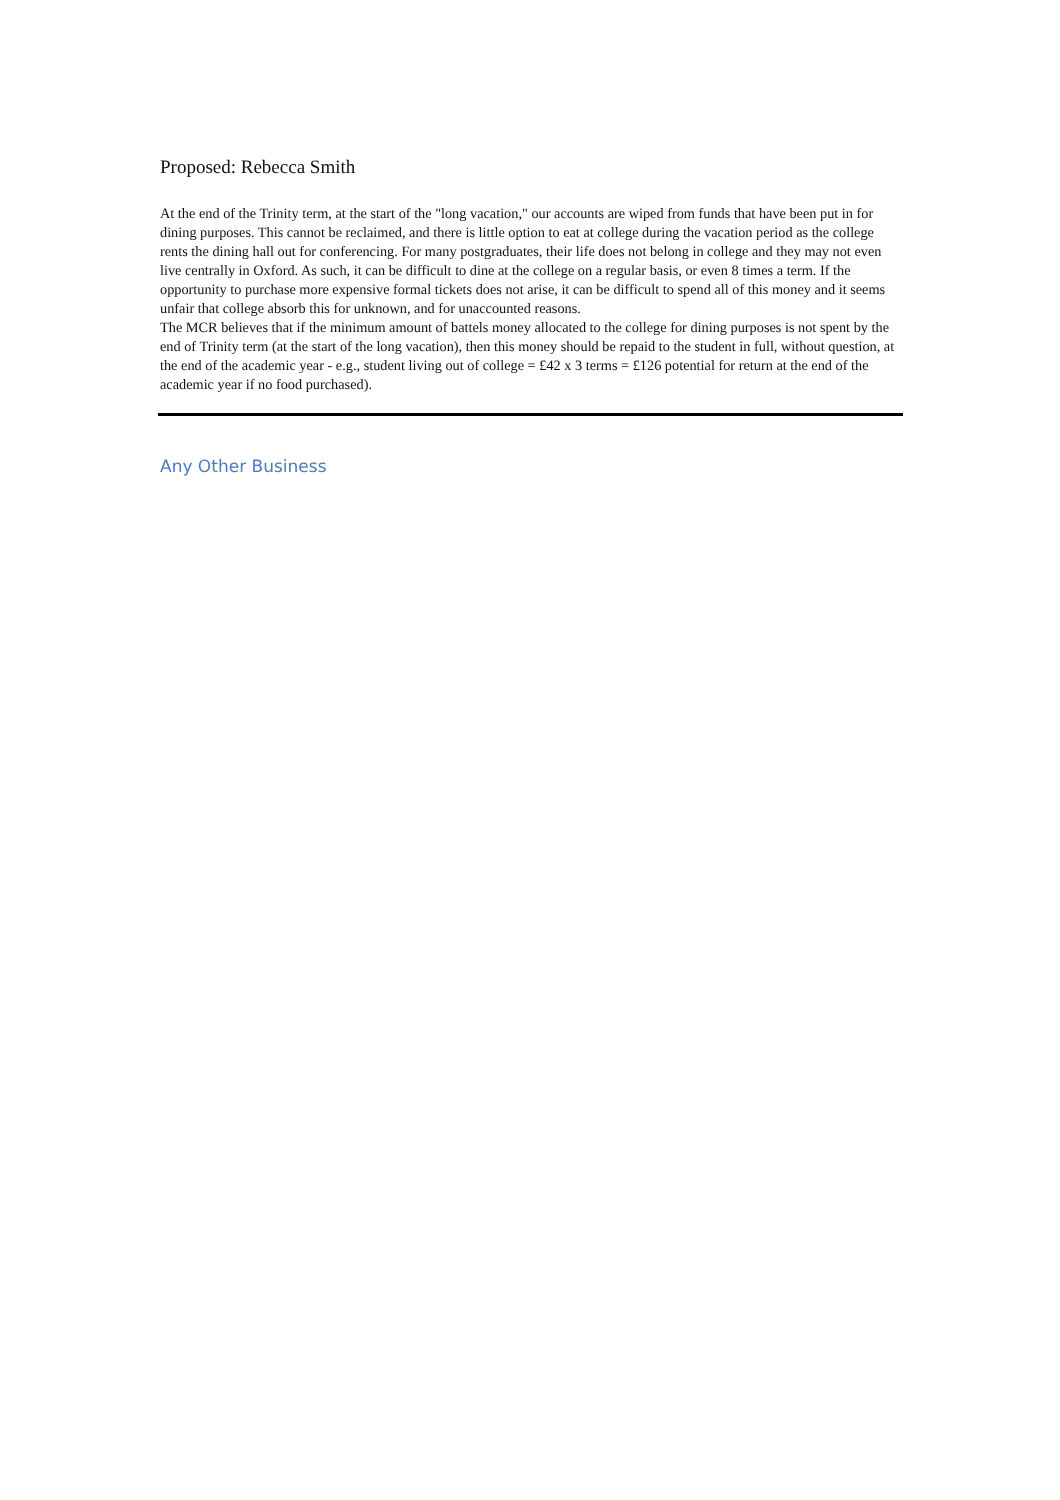Proposed: Rebecca Smith
At the end of the Trinity term, at the start of the "long vacation," our accounts are wiped from funds that have been put in for dining purposes. This cannot be reclaimed, and there is little option to eat at college during the vacation period as the college rents the dining hall out for conferencing. For many postgraduates, their life does not belong in college and they may not even live centrally in Oxford. As such, it can be difficult to dine at the college on a regular basis, or even 8 times a term. If the opportunity to purchase more expensive formal tickets does not arise, it can be difficult to spend all of this money and it seems unfair that college absorb this for unknown, and for unaccounted reasons.
The MCR believes that if the minimum amount of battels money allocated to the college for dining purposes is not spent by the end of Trinity term (at the start of the long vacation), then this money should be repaid to the student in full, without question, at the end of the academic year - e.g., student living out of college = £42 x 3 terms = £126 potential for return at the end of the academic year if no food purchased).
Any Other Business